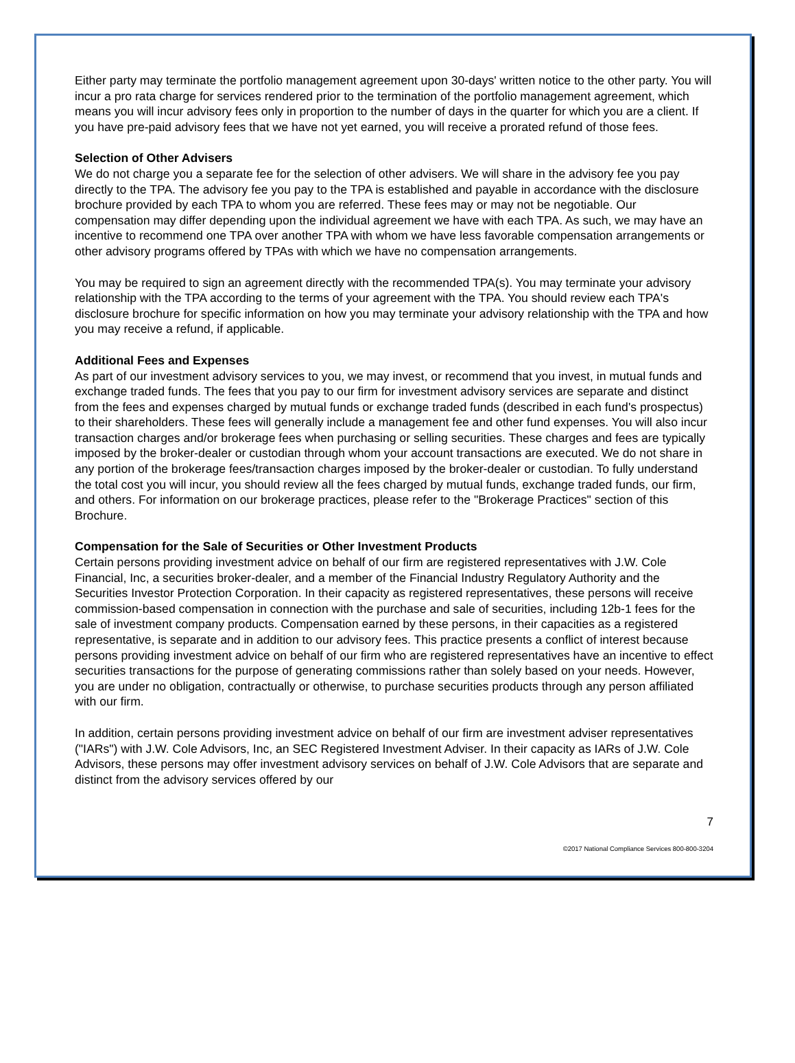Either party may terminate the portfolio management agreement upon 30-days' written notice to the other party. You will incur a pro rata charge for services rendered prior to the termination of the portfolio management agreement, which means you will incur advisory fees only in proportion to the number of days in the quarter for which you are a client. If you have pre-paid advisory fees that we have not yet earned, you will receive a prorated refund of those fees.
Selection of Other Advisers
We do not charge you a separate fee for the selection of other advisers. We will share in the advisory fee you pay directly to the TPA. The advisory fee you pay to the TPA is established and payable in accordance with the disclosure brochure provided by each TPA to whom you are referred. These fees may or may not be negotiable. Our compensation may differ depending upon the individual agreement we have with each TPA. As such, we may have an incentive to recommend one TPA over another TPA with whom we have less favorable compensation arrangements or other advisory programs offered by TPAs with which we have no compensation arrangements.
You may be required to sign an agreement directly with the recommended TPA(s). You may terminate your advisory relationship with the TPA according to the terms of your agreement with the TPA. You should review each TPA's disclosure brochure for specific information on how you may terminate your advisory relationship with the TPA and how you may receive a refund, if applicable.
Additional Fees and Expenses
As part of our investment advisory services to you, we may invest, or recommend that you invest, in mutual funds and exchange traded funds. The fees that you pay to our firm for investment advisory services are separate and distinct from the fees and expenses charged by mutual funds or exchange traded funds (described in each fund's prospectus) to their shareholders. These fees will generally include a management fee and other fund expenses. You will also incur transaction charges and/or brokerage fees when purchasing or selling securities. These charges and fees are typically imposed by the broker-dealer or custodian through whom your account transactions are executed. We do not share in any portion of the brokerage fees/transaction charges imposed by the broker-dealer or custodian. To fully understand the total cost you will incur, you should review all the fees charged by mutual funds, exchange traded funds, our firm, and others. For information on our brokerage practices, please refer to the "Brokerage Practices" section of this Brochure.
Compensation for the Sale of Securities or Other Investment Products
Certain persons providing investment advice on behalf of our firm are registered representatives with J.W. Cole Financial, Inc, a securities broker-dealer, and a member of the Financial Industry Regulatory Authority and the Securities Investor Protection Corporation. In their capacity as registered representatives, these persons will receive commission-based compensation in connection with the purchase and sale of securities, including 12b-1 fees for the sale of investment company products. Compensation earned by these persons, in their capacities as a registered representative, is separate and in addition to our advisory fees. This practice presents a conflict of interest because persons providing investment advice on behalf of our firm who are registered representatives have an incentive to effect securities transactions for the purpose of generating commissions rather than solely based on your needs. However, you are under no obligation, contractually or otherwise, to purchase securities products through any person affiliated with our firm.
In addition, certain persons providing investment advice on behalf of our firm are investment adviser representatives ("IARs") with J.W. Cole Advisors, Inc, an SEC Registered Investment Adviser. In their capacity as IARs of J.W. Cole Advisors, these persons may offer investment advisory services on behalf of J.W. Cole Advisors that are separate and distinct from the advisory services offered by our
7
©2017 National Compliance Services 800-800-3204